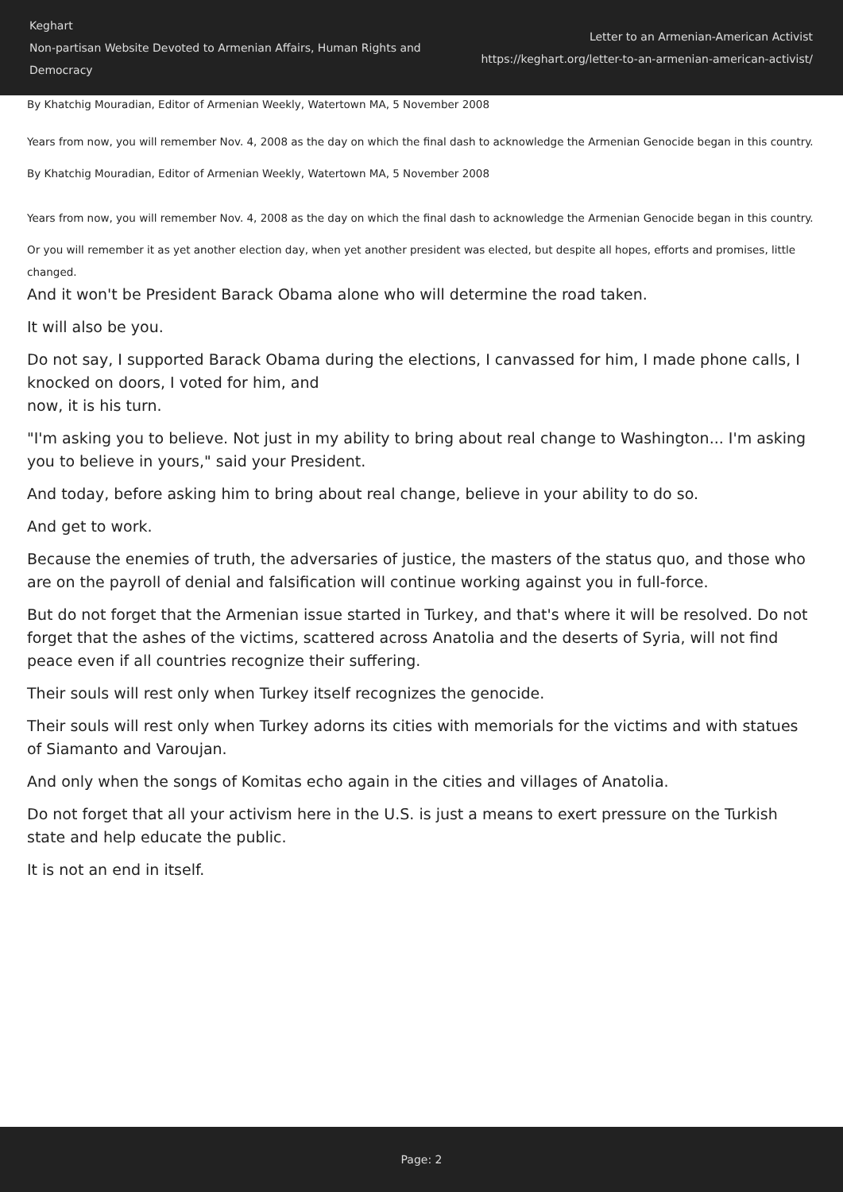Keghart
Non-partisan Website Devoted to Armenian Affairs, Human Rights and Democracy
Letter to an Armenian-American Activist
https://keghart.org/letter-to-an-armenian-american-activist/
By Khatchig Mouradian, Editor of Armenian Weekly, Watertown MA, 5 November 2008
Years from now, you will remember Nov. 4, 2008 as the day on which the final dash to acknowledge the Armenian Genocide began in this country.
By Khatchig Mouradian, Editor of Armenian Weekly, Watertown MA, 5 November 2008
Years from now, you will remember Nov. 4, 2008 as the day on which the final dash to acknowledge the Armenian Genocide began in this country.
Or you will remember it as yet another election day, when yet another president was elected, but despite all hopes, efforts and promises, little changed.
And it won't be President Barack Obama alone who will determine the road taken.
It will also be you.
Do not say, I supported Barack Obama during the elections, I canvassed for him, I made phone calls, I knocked on doors, I voted for him, and
now, it is his turn.
"I'm asking you to believe. Not just in my ability to bring about real change to Washington... I'm asking you to believe in yours," said your President.
And today, before asking him to bring about real change, believe in your ability to do so.
And get to work.
Because the enemies of truth, the adversaries of justice, the masters of the status quo, and those who are on the payroll of denial and falsification will continue working against you in full-force.
But do not forget that the Armenian issue started in Turkey, and that's where it will be resolved. Do not forget that the ashes of the victims, scattered across Anatolia and the deserts of Syria, will not find peace even if all countries recognize their suffering.
Their souls will rest only when Turkey itself recognizes the genocide.
Their souls will rest only when Turkey adorns its cities with memorials for the victims and with statues of Siamanto and Varoujan.
And only when the songs of Komitas echo again in the cities and villages of Anatolia.
Do not forget that all your activism here in the U.S. is just a means to exert pressure on the Turkish state and help educate the public.
It is not an end in itself.
Page: 2